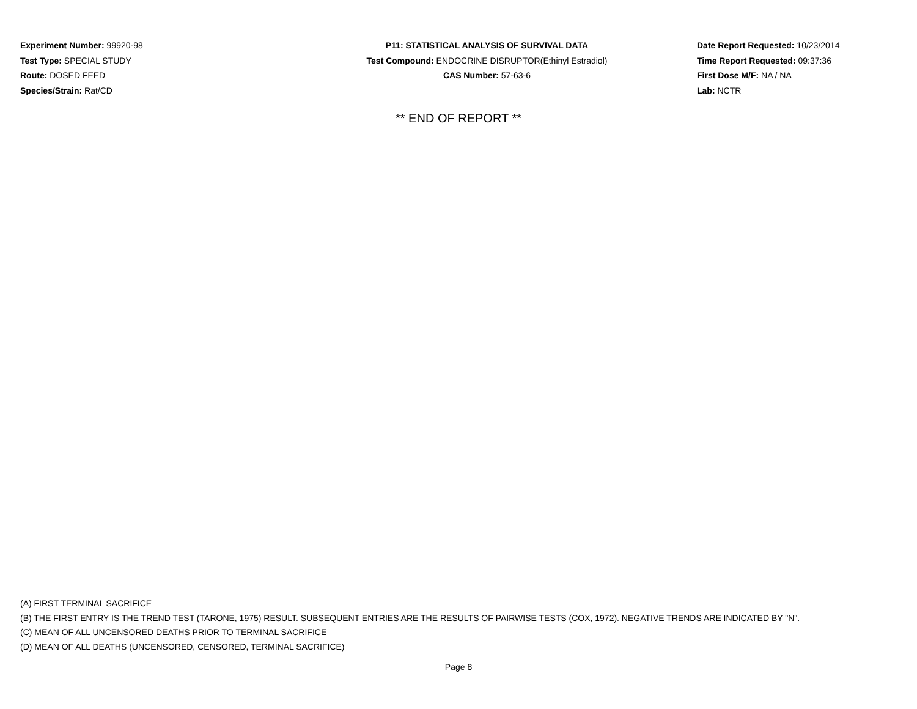Experiment Number: 99920-98
Test Type: SPECIAL STUDY
Route: DOSED FEED
Species/Strain: Rat/CD
P11: STATISTICAL ANALYSIS OF SURVIVAL DATA
Test Compound: ENDOCRINE DISRUPTOR(Ethinyl Estradiol)
CAS Number: 57-63-6
Date Report Requested: 10/23/2014
Time Report Requested: 09:37:36
First Dose M/F: NA / NA
Lab: NCTR
** END OF REPORT **
(A) FIRST TERMINAL SACRIFICE
(B) THE FIRST ENTRY IS THE TREND TEST (TARONE, 1975) RESULT. SUBSEQUENT ENTRIES ARE THE RESULTS OF PAIRWISE TESTS (COX, 1972). NEGATIVE TRENDS ARE INDICATED BY "N".
(C) MEAN OF ALL UNCENSORED DEATHS PRIOR TO TERMINAL SACRIFICE
(D) MEAN OF ALL DEATHS (UNCENSORED, CENSORED, TERMINAL SACRIFICE)
Page 8